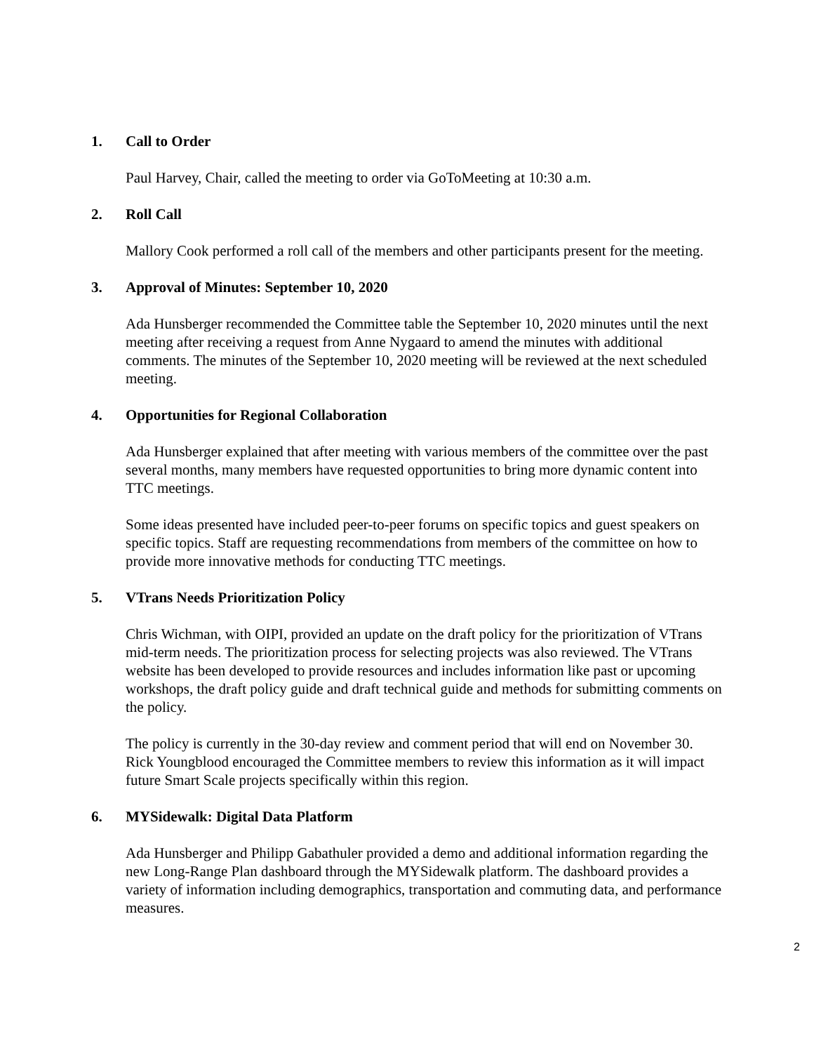1. Call to Order
Paul Harvey, Chair, called the meeting to order via GoToMeeting at 10:30 a.m.
2. Roll Call
Mallory Cook performed a roll call of the members and other participants present for the meeting.
3. Approval of Minutes: September 10, 2020
Ada Hunsberger recommended the Committee table the September 10, 2020 minutes until the next meeting after receiving a request from Anne Nygaard to amend the minutes with additional comments. The minutes of the September 10, 2020 meeting will be reviewed at the next scheduled meeting.
4. Opportunities for Regional Collaboration
Ada Hunsberger explained that after meeting with various members of the committee over the past several months, many members have requested opportunities to bring more dynamic content into TTC meetings.
Some ideas presented have included peer-to-peer forums on specific topics and guest speakers on specific topics. Staff are requesting recommendations from members of the committee on how to provide more innovative methods for conducting TTC meetings.
5. VTrans Needs Prioritization Policy
Chris Wichman, with OIPI, provided an update on the draft policy for the prioritization of VTrans mid-term needs. The prioritization process for selecting projects was also reviewed. The VTrans website has been developed to provide resources and includes information like past or upcoming workshops, the draft policy guide and draft technical guide and methods for submitting comments on the policy.
The policy is currently in the 30-day review and comment period that will end on November 30. Rick Youngblood encouraged the Committee members to review this information as it will impact future Smart Scale projects specifically within this region.
6. MYSidewalk: Digital Data Platform
Ada Hunsberger and Philipp Gabathuler provided a demo and additional information regarding the new Long-Range Plan dashboard through the MYSidewalk platform. The dashboard provides a variety of information including demographics, transportation and commuting data, and performance measures.
2